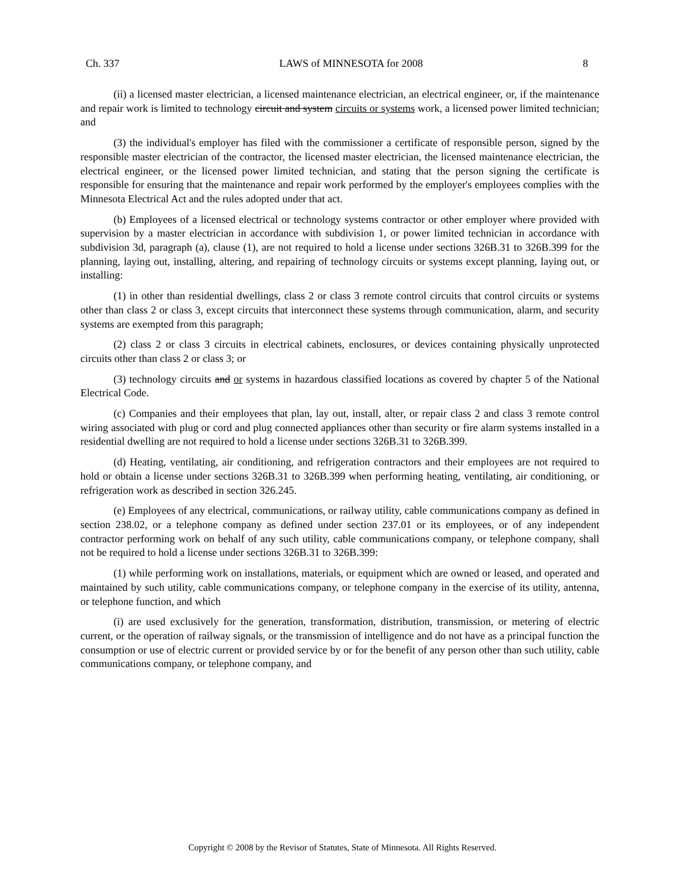Ch. 337 LAWS of MINNESOTA for 2008 8
(ii) a licensed master electrician, a licensed maintenance electrician, an electrical engineer, or, if the maintenance and repair work is limited to technology circuit and system circuits or systems work, a licensed power limited technician; and
(3) the individual's employer has filed with the commissioner a certificate of responsible person, signed by the responsible master electrician of the contractor, the licensed master electrician, the licensed maintenance electrician, the electrical engineer, or the licensed power limited technician, and stating that the person signing the certificate is responsible for ensuring that the maintenance and repair work performed by the employer's employees complies with the Minnesota Electrical Act and the rules adopted under that act.
(b) Employees of a licensed electrical or technology systems contractor or other employer where provided with supervision by a master electrician in accordance with subdivision 1, or power limited technician in accordance with subdivision 3d, paragraph (a), clause (1), are not required to hold a license under sections 326B.31 to 326B.399 for the planning, laying out, installing, altering, and repairing of technology circuits or systems except planning, laying out, or installing:
(1) in other than residential dwellings, class 2 or class 3 remote control circuits that control circuits or systems other than class 2 or class 3, except circuits that interconnect these systems through communication, alarm, and security systems are exempted from this paragraph;
(2) class 2 or class 3 circuits in electrical cabinets, enclosures, or devices containing physically unprotected circuits other than class 2 or class 3; or
(3) technology circuits and or systems in hazardous classified locations as covered by chapter 5 of the National Electrical Code.
(c) Companies and their employees that plan, lay out, install, alter, or repair class 2 and class 3 remote control wiring associated with plug or cord and plug connected appliances other than security or fire alarm systems installed in a residential dwelling are not required to hold a license under sections 326B.31 to 326B.399.
(d) Heating, ventilating, air conditioning, and refrigeration contractors and their employees are not required to hold or obtain a license under sections 326B.31 to 326B.399 when performing heating, ventilating, air conditioning, or refrigeration work as described in section 326.245.
(e) Employees of any electrical, communications, or railway utility, cable communications company as defined in section 238.02, or a telephone company as defined under section 237.01 or its employees, or of any independent contractor performing work on behalf of any such utility, cable communications company, or telephone company, shall not be required to hold a license under sections 326B.31 to 326B.399:
(1) while performing work on installations, materials, or equipment which are owned or leased, and operated and maintained by such utility, cable communications company, or telephone company in the exercise of its utility, antenna, or telephone function, and which
(i) are used exclusively for the generation, transformation, distribution, transmission, or metering of electric current, or the operation of railway signals, or the transmission of intelligence and do not have as a principal function the consumption or use of electric current or provided service by or for the benefit of any person other than such utility, cable communications company, or telephone company, and
Copyright © 2008 by the Revisor of Statutes, State of Minnesota. All Rights Reserved.